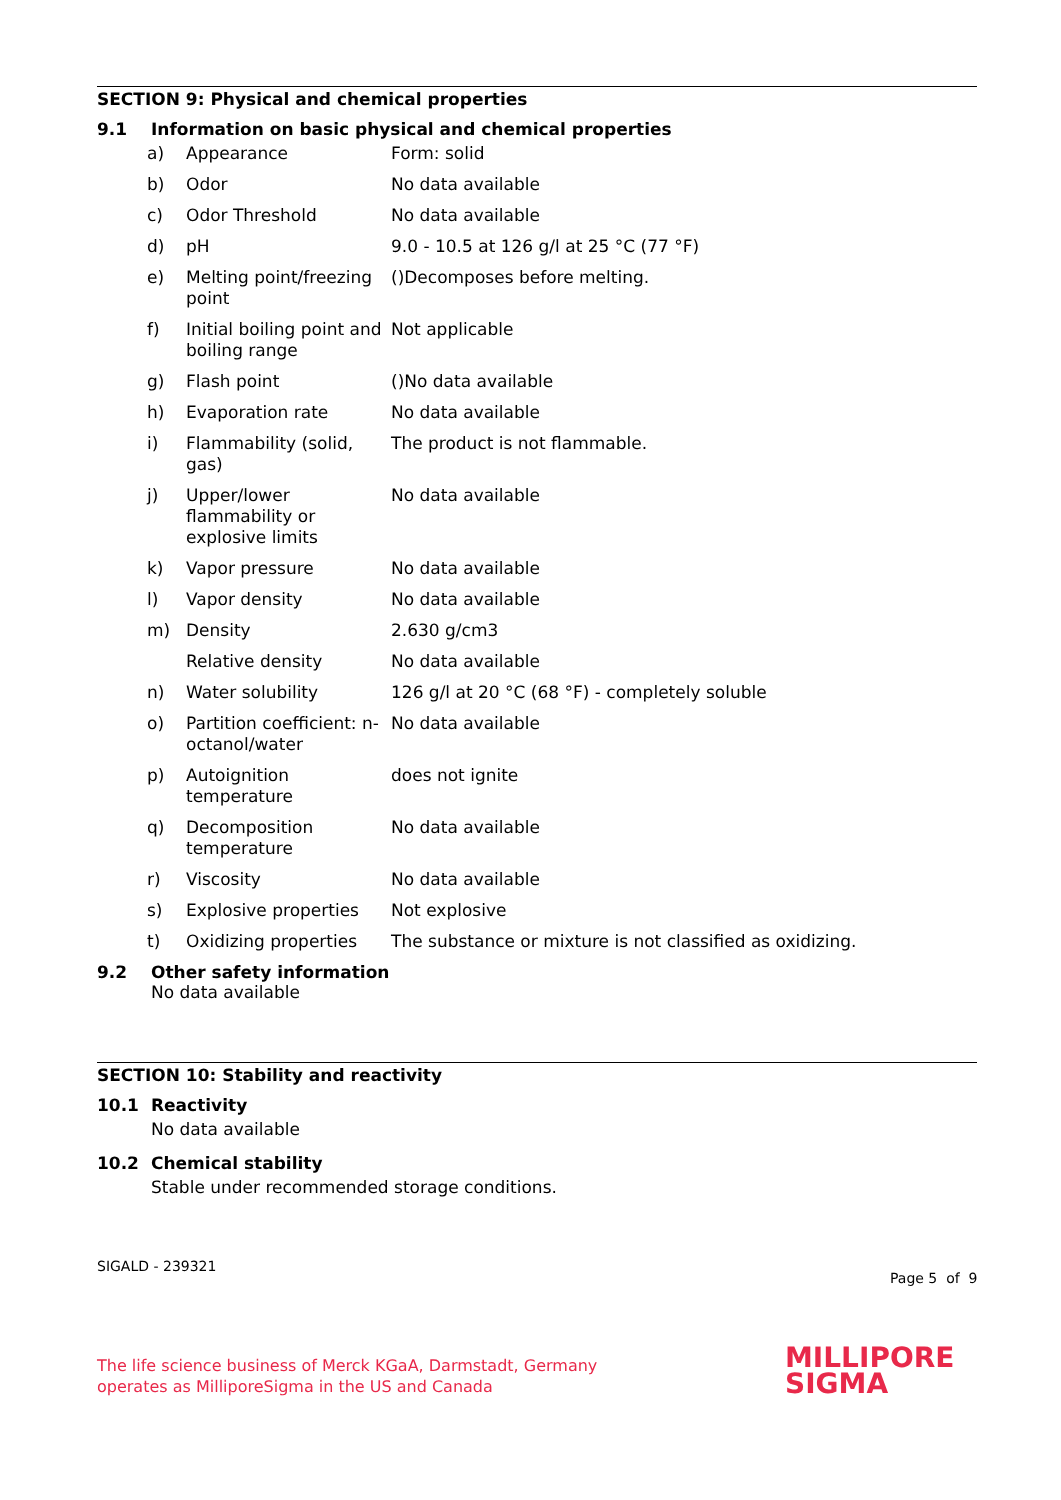SECTION 9: Physical and chemical properties
9.1 Information on basic physical and chemical properties
| a) | Appearance | Form: solid |
| b) | Odor | No data available |
| c) | Odor Threshold | No data available |
| d) | pH | 9.0 - 10.5 at 126 g/l at 25 °C (77 °F) |
| e) | Melting point/freezing point | ()Decomposes before melting. |
| f) | Initial boiling point and boiling range | Not applicable |
| g) | Flash point | ()No data available |
| h) | Evaporation rate | No data available |
| i) | Flammability (solid, gas) | The product is not flammable. |
| j) | Upper/lower flammability or explosive limits | No data available |
| k) | Vapor pressure | No data available |
| l) | Vapor density | No data available |
| m) | Density | 2.630 g/cm3 |
| | Relative density | No data available |
| n) | Water solubility | 126 g/l at 20 °C (68 °F) - completely soluble |
| o) | Partition coefficient: n-octanol/water | No data available |
| p) | Autoignition temperature | does not ignite |
| q) | Decomposition temperature | No data available |
| r) | Viscosity | No data available |
| s) | Explosive properties | Not explosive |
| t) | Oxidizing properties | The substance or mixture is not classified as oxidizing. |
9.2 Other safety information
No data available
SECTION 10: Stability and reactivity
10.1 Reactivity
No data available
10.2 Chemical stability
Stable under recommended storage conditions.
SIGALD - 239321
Page 5 of 9
The life science business of Merck KGaA, Darmstadt, Germany
operates as MilliporeSigma in the US and Canada
MILLIPORE
SIGMA